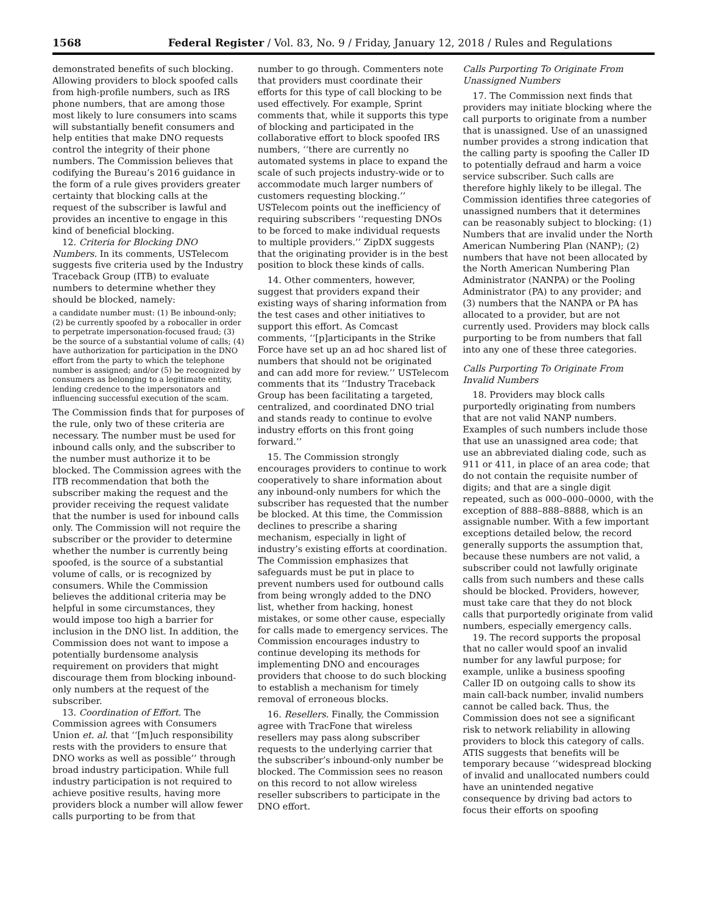1568 Federal Register / Vol. 83, No. 9 / Friday, January 12, 2018 / Rules and Regulations
demonstrated benefits of such blocking. Allowing providers to block spoofed calls from high-profile numbers, such as IRS phone numbers, that are among those most likely to lure consumers into scams will substantially benefit consumers and help entities that make DNO requests control the integrity of their phone numbers. The Commission believes that codifying the Bureau’s 2016 guidance in the form of a rule gives providers greater certainty that blocking calls at the request of the subscriber is lawful and provides an incentive to engage in this kind of beneficial blocking.
12. Criteria for Blocking DNO Numbers. In its comments, USTelecom suggests five criteria used by the Industry Traceback Group (ITB) to evaluate numbers to determine whether they should be blocked, namely:
a candidate number must: (1) Be inbound-only; (2) be currently spoofed by a robocaller in order to perpetrate impersonation-focused fraud; (3) be the source of a substantial volume of calls; (4) have authorization for participation in the DNO effort from the party to which the telephone number is assigned; and/or (5) be recognized by consumers as belonging to a legitimate entity, lending credence to the impersonators and influencing successful execution of the scam.
The Commission finds that for purposes of the rule, only two of these criteria are necessary. The number must be used for inbound calls only, and the subscriber to the number must authorize it to be blocked. The Commission agrees with the ITB recommendation that both the subscriber making the request and the provider receiving the request validate that the number is used for inbound calls only. The Commission will not require the subscriber or the provider to determine whether the number is currently being spoofed, is the source of a substantial volume of calls, or is recognized by consumers. While the Commission believes the additional criteria may be helpful in some circumstances, they would impose too high a barrier for inclusion in the DNO list. In addition, the Commission does not want to impose a potentially burdensome analysis requirement on providers that might discourage them from blocking inbound-only numbers at the request of the subscriber.
13. Coordination of Effort. The Commission agrees with Consumers Union et. al. that ‘‘[m]uch responsibility rests with the providers to ensure that DNO works as well as possible’’ through broad industry participation. While full industry participation is not required to achieve positive results, having more providers block a number will allow fewer calls purporting to be from that
number to go through. Commenters note that providers must coordinate their efforts for this type of call blocking to be used effectively. For example, Sprint comments that, while it supports this type of blocking and participated in the collaborative effort to block spoofed IRS numbers, ‘‘there are currently no automated systems in place to expand the scale of such projects industry-wide or to accommodate much larger numbers of customers requesting blocking.’’ USTelecom points out the inefficiency of requiring subscribers ‘‘requesting DNOs to be forced to make individual requests to multiple providers.’’ ZipDX suggests that the originating provider is in the best position to block these kinds of calls.
14. Other commenters, however, suggest that providers expand their existing ways of sharing information from the test cases and other initiatives to support this effort. As Comcast comments, ‘‘[p]articipants in the Strike Force have set up an ad hoc shared list of numbers that should not be originated and can add more for review.’’ USTelecom comments that its ‘‘Industry Traceback Group has been facilitating a targeted, centralized, and coordinated DNO trial and stands ready to continue to evolve industry efforts on this front going forward.’’
15. The Commission strongly encourages providers to continue to work cooperatively to share information about any inbound-only numbers for which the subscriber has requested that the number be blocked. At this time, the Commission declines to prescribe a sharing mechanism, especially in light of industry’s existing efforts at coordination. The Commission emphasizes that safeguards must be put in place to prevent numbers used for outbound calls from being wrongly added to the DNO list, whether from hacking, honest mistakes, or some other cause, especially for calls made to emergency services. The Commission encourages industry to continue developing its methods for implementing DNO and encourages providers that choose to do such blocking to establish a mechanism for timely removal of erroneous blocks.
16. Resellers. Finally, the Commission agree with TracFone that wireless resellers may pass along subscriber requests to the underlying carrier that the subscriber’s inbound-only number be blocked. The Commission sees no reason on this record to not allow wireless reseller subscribers to participate in the DNO effort.
Calls Purporting To Originate From Unassigned Numbers
17. The Commission next finds that providers may initiate blocking where the call purports to originate from a number that is unassigned. Use of an unassigned number provides a strong indication that the calling party is spoofing the Caller ID to potentially defraud and harm a voice service subscriber. Such calls are therefore highly likely to be illegal. The Commission identifies three categories of unassigned numbers that it determines can be reasonably subject to blocking: (1) Numbers that are invalid under the North American Numbering Plan (NANP); (2) numbers that have not been allocated by the North American Numbering Plan Administrator (NANPA) or the Pooling Administrator (PA) to any provider; and (3) numbers that the NANPA or PA has allocated to a provider, but are not currently used. Providers may block calls purporting to be from numbers that fall into any one of these three categories.
Calls Purporting To Originate From Invalid Numbers
18. Providers may block calls purportedly originating from numbers that are not valid NANP numbers. Examples of such numbers include those that use an unassigned area code; that use an abbreviated dialing code, such as 911 or 411, in place of an area code; that do not contain the requisite number of digits; and that are a single digit repeated, such as 000–000–0000, with the exception of 888–888–8888, which is an assignable number. With a few important exceptions detailed below, the record generally supports the assumption that, because these numbers are not valid, a subscriber could not lawfully originate calls from such numbers and these calls should be blocked. Providers, however, must take care that they do not block calls that purportedly originate from valid numbers, especially emergency calls.
19. The record supports the proposal that no caller would spoof an invalid number for any lawful purpose; for example, unlike a business spoofing Caller ID on outgoing calls to show its main call-back number, invalid numbers cannot be called back. Thus, the Commission does not see a significant risk to network reliability in allowing providers to block this category of calls. ATIS suggests that benefits will be temporary because ‘‘widespread blocking of invalid and unallocated numbers could have an unintended negative consequence by driving bad actors to focus their efforts on spoofing